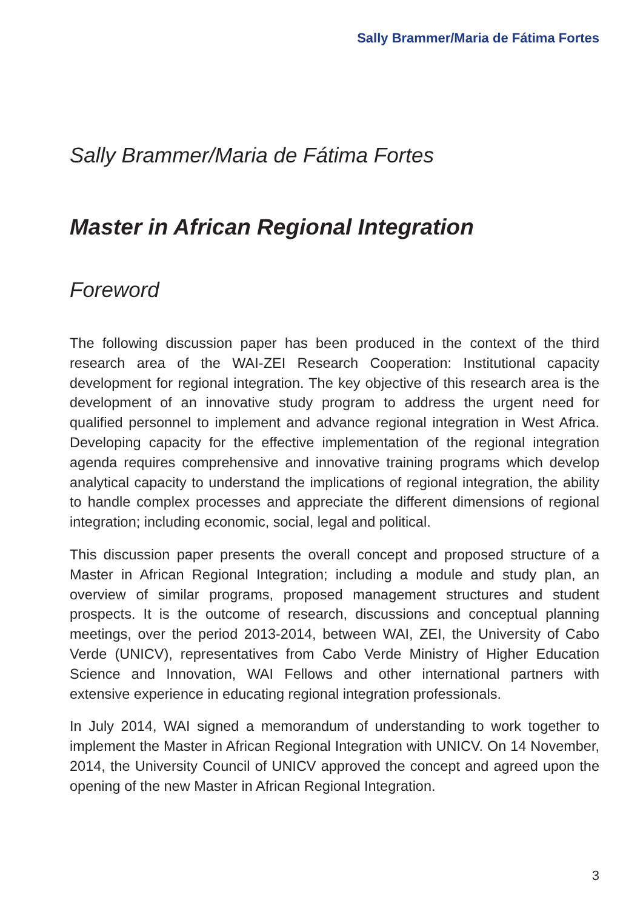Sally Brammer/Maria de Fátima Fortes
Sally Brammer/Maria de Fátima Fortes
Master in African Regional Integration
Foreword
The following discussion paper has been produced in the context of the third research area of the WAI-ZEI Research Cooperation: Institutional capacity development for regional integration. The key objective of this research area is the development of an innovative study program to address the urgent need for qualified personnel to implement and advance regional integration in West Africa. Developing capacity for the effective implementation of the regional integration agenda requires comprehensive and innovative training programs which develop analytical capacity to understand the implications of regional integration, the ability to handle complex processes and appreciate the different dimensions of regional integration; including economic, social, legal and political.
This discussion paper presents the overall concept and proposed structure of a Master in African Regional Integration; including a module and study plan, an overview of similar programs, proposed management structures and student prospects. It is the outcome of research, discussions and conceptual planning meetings, over the period 2013-2014, between WAI, ZEI, the University of Cabo Verde (UNICV), representatives from Cabo Verde Ministry of Higher Education Science and Innovation, WAI Fellows and other international partners with extensive experience in educating regional integration professionals.
In July 2014, WAI signed a memorandum of understanding to work together to implement the Master in African Regional Integration with UNICV. On 14 November, 2014, the University Council of UNICV approved the concept and agreed upon the opening of the new Master in African Regional Integration.
3